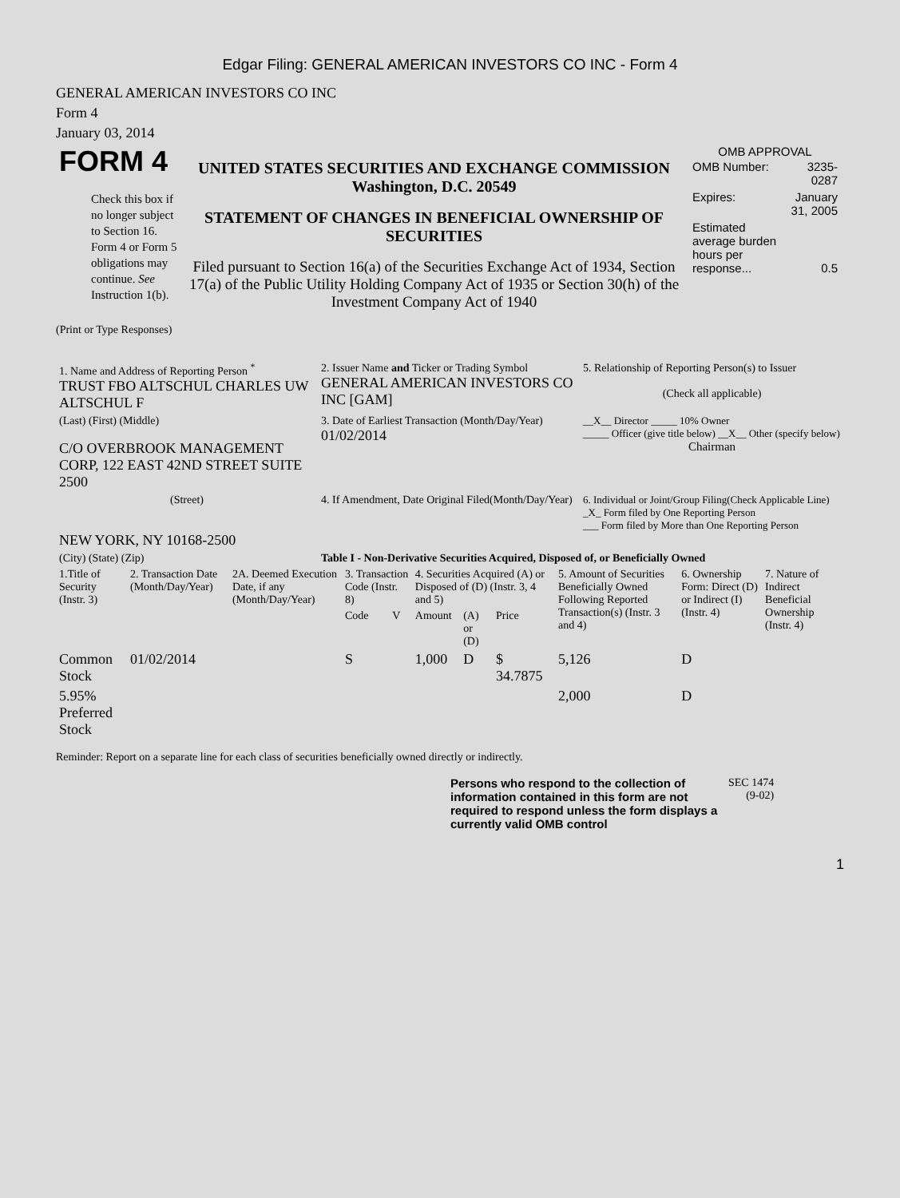Edgar Filing: GENERAL AMERICAN INVESTORS CO INC - Form 4
GENERAL AMERICAN INVESTORS CO INC
Form 4
January 03, 2014
| FORM 4 Check this box if no longer subject to Section 16. Form 4 or Form 5 obligations may continue. See Instruction 1(b). | UNITED STATES SECURITIES AND EXCHANGE COMMISSION Washington, D.C. 20549 STATEMENT OF CHANGES IN BENEFICIAL OWNERSHIP OF SECURITIES Filed pursuant to Section 16(a) of the Securities Exchange Act of 1934, Section 17(a) of the Public Utility Holding Company Act of 1935 or Section 30(h) of the Investment Company Act of 1940 | OMB APPROVAL / OMB Number: / 3235-0287 / / Expires: / January 31, 2005 / / Estimated average burden hours per response... / 0.5 / |
(Print or Type Responses)
| 1. Name and Address of Reporting Person <sup>*</sup> TRUST FBO ALTSCHUL CHARLES UW ALTSCHUL F | 2. Issuer Name and Ticker or Trading Symbol GENERAL AMERICAN INVESTORS CO INC [GAM] | 5. Relationship of Reporting Person(s) to Issuer (Check all applicable) |
| (Last) (First) (Middle) C/O OVERBROOK MANAGEMENT CORP, 122 EAST 42ND STREET SUITE 2500 | 3. Date of Earliest Transaction (Month/Day/Year) 01/02/2014 | __X__ Director _____ 10% Owner _____ Officer (give title below) __X__ Other (specify below) Chairman |
| (Street) NEW YORK, NY 10168-2500 | 4. If Amendment, Date Original Filed(Month/Day/Year) | 6. Individual or Joint/Group Filing(Check Applicable Line) _X_ Form filed by One Reporting Person ___ Form filed by More than One Reporting Person |
| (City) (State) (Zip) | Table I - Non-Derivative Securities Acquired, Disposed of, or Beneficially Owned | |
| 1.Title of Security (Instr. 3) | 2. Transaction Date (Month/Day/Year) | 2A. Deemed Execution Date, if any (Month/Day/Year) | 3. Transaction Code (Instr. 8) | | 4. Securities Acquired (A) or Disposed of (D) (Instr. 3, 4 and 5) | | | 5. Amount of Securities Beneficially Owned Following Reported Transaction(s) (Instr. 3 and 4) | 6. Ownership Form: Direct (D) or Indirect (I) (Instr. 4) | 7. Nature of Indirect Beneficial Ownership (Instr. 4) |
| --- | --- | --- | --- | --- | --- | --- | --- | --- | --- | --- |
| | | | Code | V | Amount | (A) or (D) | Price | | | |
| Common Stock | 01/02/2014 | | S | | 1,000 | D | $ 34.7875 | 5,126 | D | |
| 5.95% Preferred Stock | | | | | | | | 2,000 | D | |
Reminder: Report on a separate line for each class of securities beneficially owned directly or indirectly.
| Persons who respond to the collection of information contained in this form are not required to respond unless the form displays a currently valid OMB control | SEC 1474 (9-02) |
1